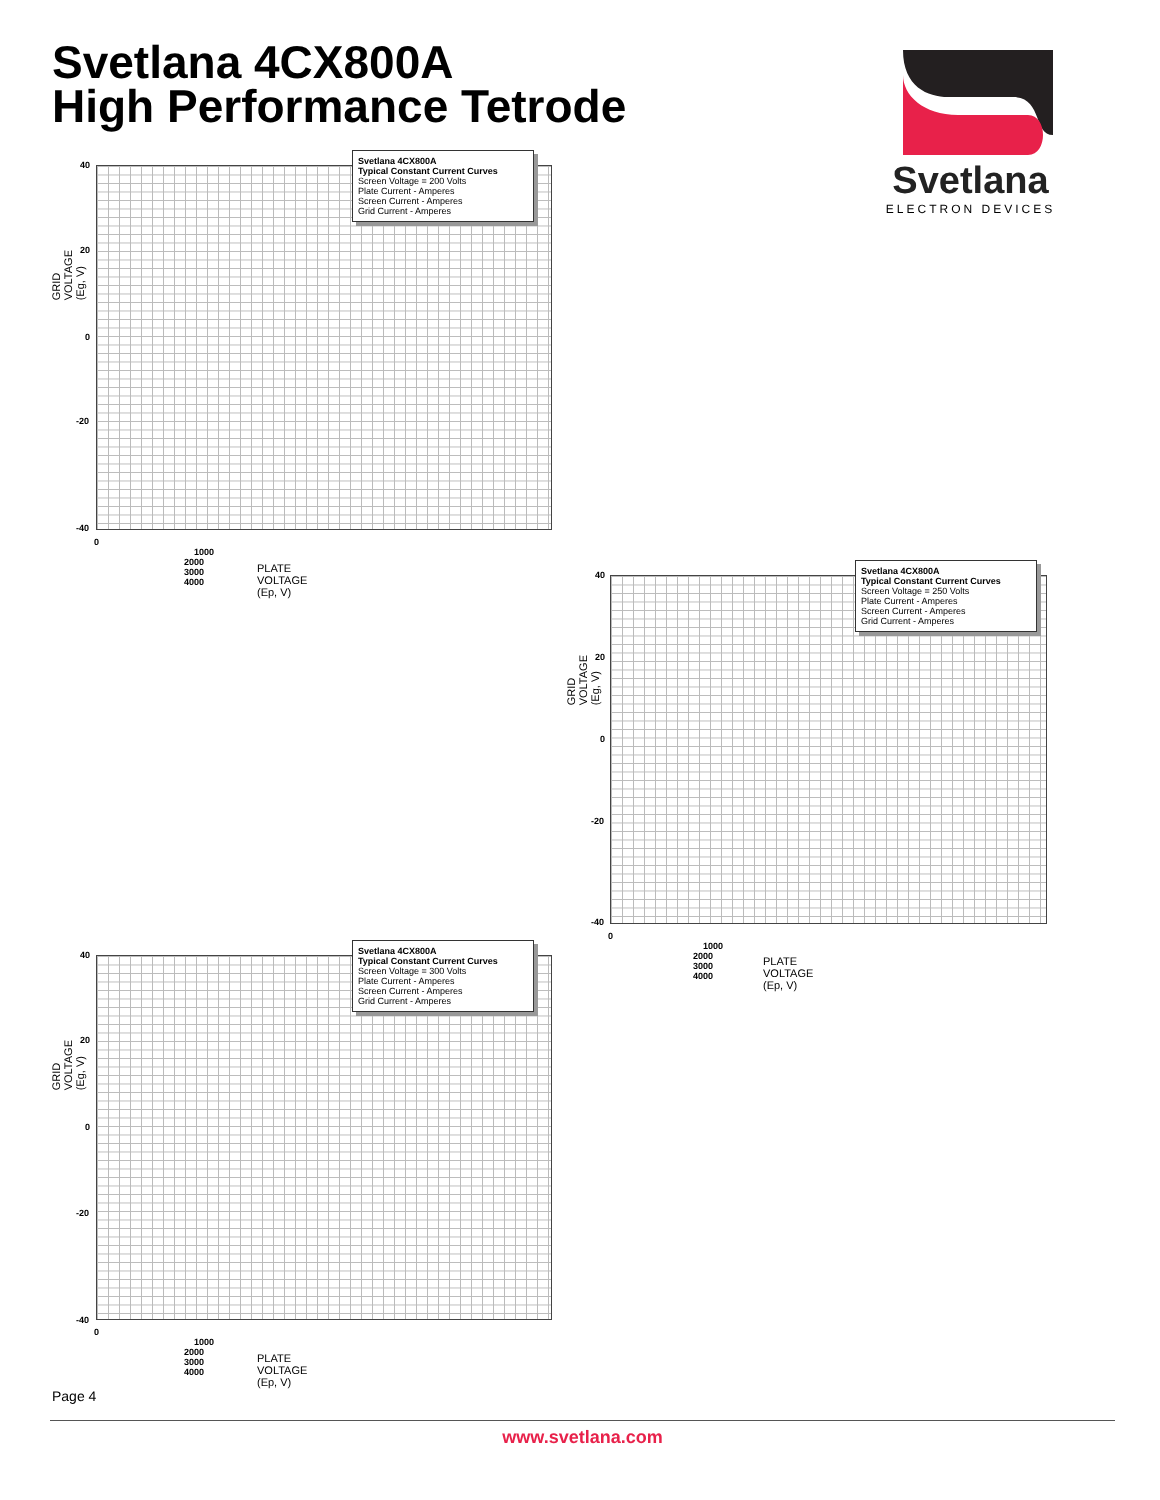Svetlana 4CX800A
High Performance Tetrode
Svetlana
ELECTRON DEVICES
Svetlana 4CX800A
Typical Constant Current Curves
Screen Voltage = 200 Volts
Plate Current - Amperes
Screen Current - Amperes
Grid Current - Amperes
40
20
0
-20
-40
0 1000 2000 3000 4000
GRID VOLTAGE (Eg, V)
PLATE VOLTAGE (Ep, V)
Svetlana 4CX800A
Typical Constant Current Curves
Screen Voltage = 250 Volts
Plate Current - Amperes
Screen Current - Amperes
Grid Current - Amperes
40
20
0
-20
-40
0 1000 2000 3000 4000
GRID VOLTAGE (Eg, V)
PLATE VOLTAGE (Ep, V)
Svetlana 4CX800A
Typical Constant Current Curves
Screen Voltage = 300 Volts
Plate Current - Amperes
Screen Current - Amperes
Grid Current - Amperes
40
20
0
-20
-40
0 1000 2000 3000 4000
GRID VOLTAGE (Eg, V)
PLATE VOLTAGE (Ep, V)
Page 4
www.svetlana.com